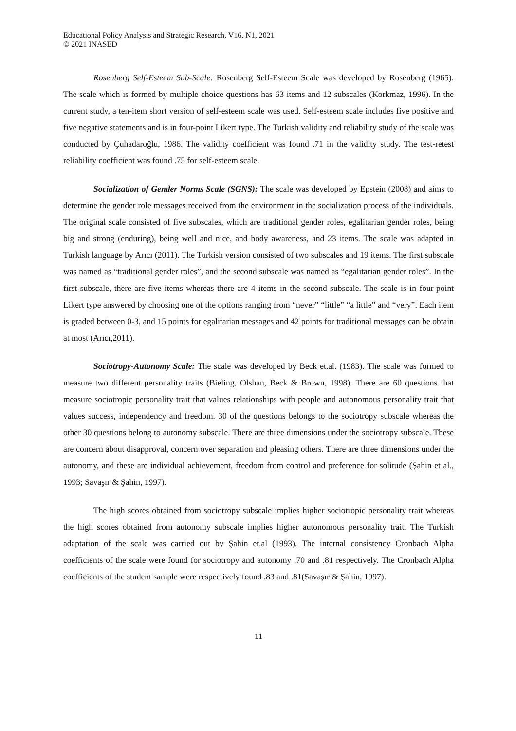Educational Policy Analysis and Strategic Research, V16, N1, 2021
© 2021 INASED
Rosenberg Self-Esteem Sub-Scale: Rosenberg Self-Esteem Scale was developed by Rosenberg (1965). The scale which is formed by multiple choice questions has 63 items and 12 subscales (Korkmaz, 1996). In the current study, a ten-item short version of self-esteem scale was used. Self-esteem scale includes five positive and five negative statements and is in four-point Likert type. The Turkish validity and reliability study of the scale was conducted by Çuhadaroğlu, 1986. The validity coefficient was found .71 in the validity study. The test-retest reliability coefficient was found .75 for self-esteem scale.
Socialization of Gender Norms Scale (SGNS): The scale was developed by Epstein (2008) and aims to determine the gender role messages received from the environment in the socialization process of the individuals. The original scale consisted of five subscales, which are traditional gender roles, egalitarian gender roles, being big and strong (enduring), being well and nice, and body awareness, and 23 items. The scale was adapted in Turkish language by Arıcı (2011). The Turkish version consisted of two subscales and 19 items. The first subscale was named as “traditional gender roles”, and the second subscale was named as “egalitarian gender roles”. In the first subscale, there are five items whereas there are 4 items in the second subscale. The scale is in four-point Likert type answered by choosing one of the options ranging from “never” “little” “a little” and “very”. Each item is graded between 0-3, and 15 points for egalitarian messages and 42 points for traditional messages can be obtain at most (Arıcı,2011).
Sociotropy-Autonomy Scale: The scale was developed by Beck et.al. (1983). The scale was formed to measure two different personality traits (Bieling, Olshan, Beck & Brown, 1998). There are 60 questions that measure sociotropic personality trait that values relationships with people and autonomous personality trait that values success, independency and freedom. 30 of the questions belongs to the sociotropy subscale whereas the other 30 questions belong to autonomy subscale. There are three dimensions under the sociotropy subscale. These are concern about disapproval, concern over separation and pleasing others. There are three dimensions under the autonomy, and these are individual achievement, freedom from control and preference for solitude (Şahin et al., 1993; Savaşır & Şahin, 1997).
The high scores obtained from sociotropy subscale implies higher sociotropic personality trait whereas the high scores obtained from autonomy subscale implies higher autonomous personality trait. The Turkish adaptation of the scale was carried out by Şahin et.al (1993). The internal consistency Cronbach Alpha coefficients of the scale were found for sociotropy and autonomy .70 and .81 respectively. The Cronbach Alpha coefficients of the student sample were respectively found .83 and .81(Savaşır & Şahin, 1997).
11